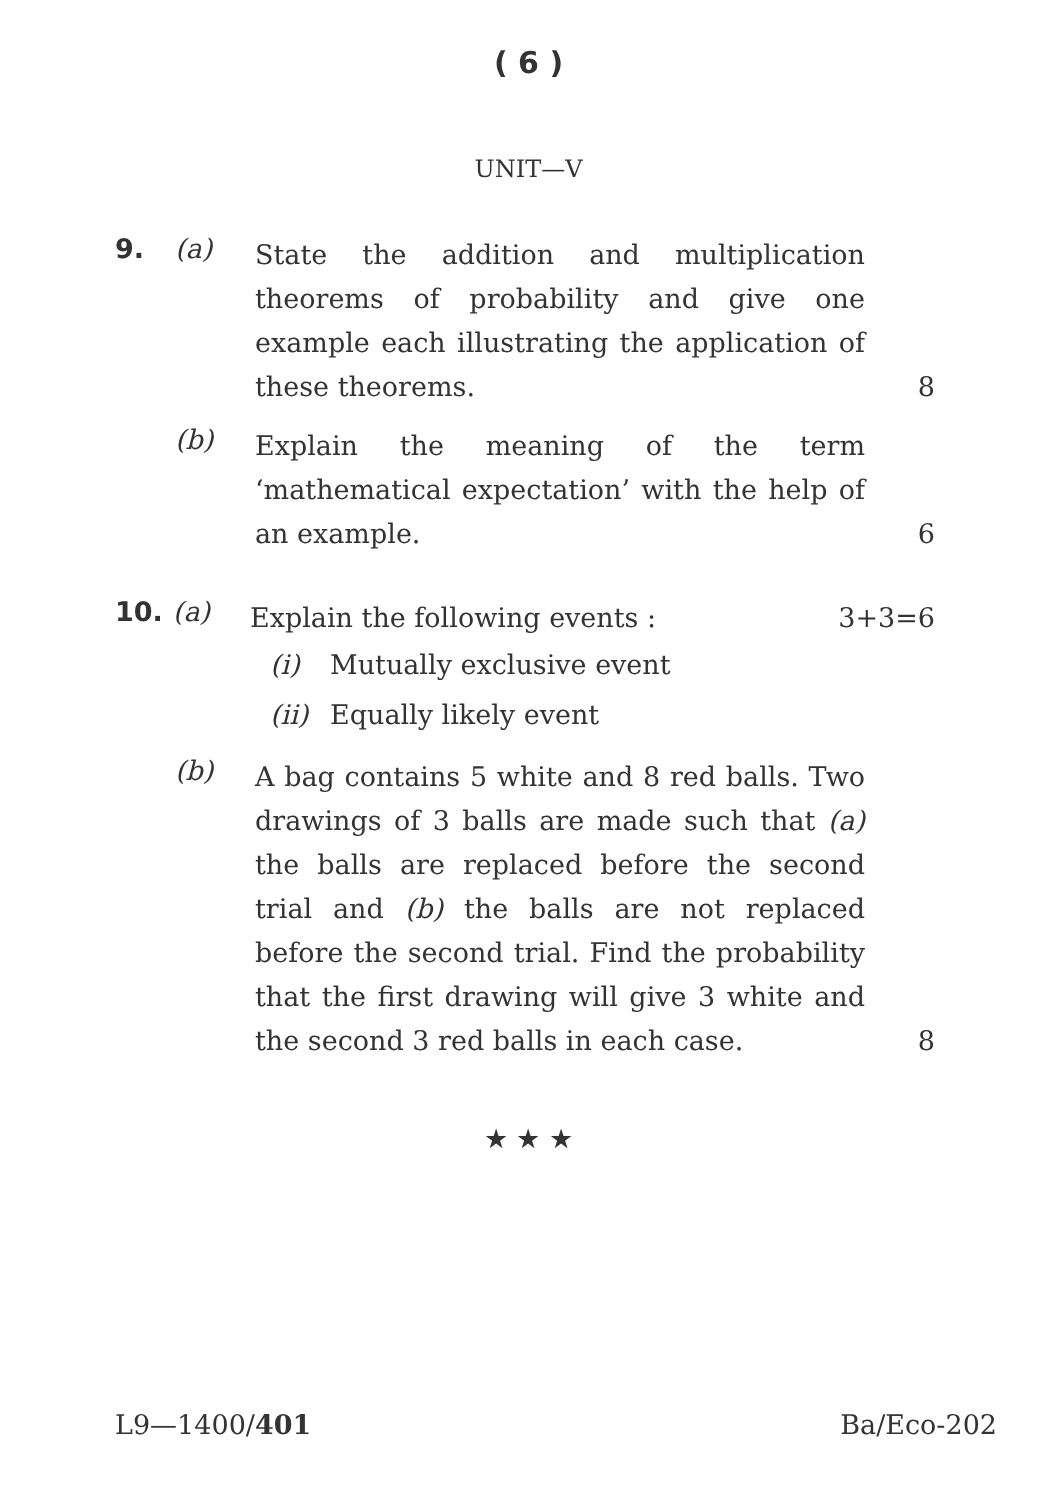( 6 )
UNIT—V
9. (a)
State the addition and multiplication theorems of probability and give one example each illustrating the application of these theorems.
8
(b)
Explain the meaning of the term ‘mathematical expectation’ with the help of an example.
6
10. (a)
Explain the following events :
(i) Mutually exclusive event
(ii) Equally likely event
3+3=6
(b)
A bag contains 5 white and 8 red balls. Two drawings of 3 balls are made such that (a) the balls are replaced before the second trial and (b) the balls are not replaced before the second trial. Find the probability that the first drawing will give 3 white and the second 3 red balls in each case.
8
★ ★ ★
L9—1400/401 Ba/Eco-202